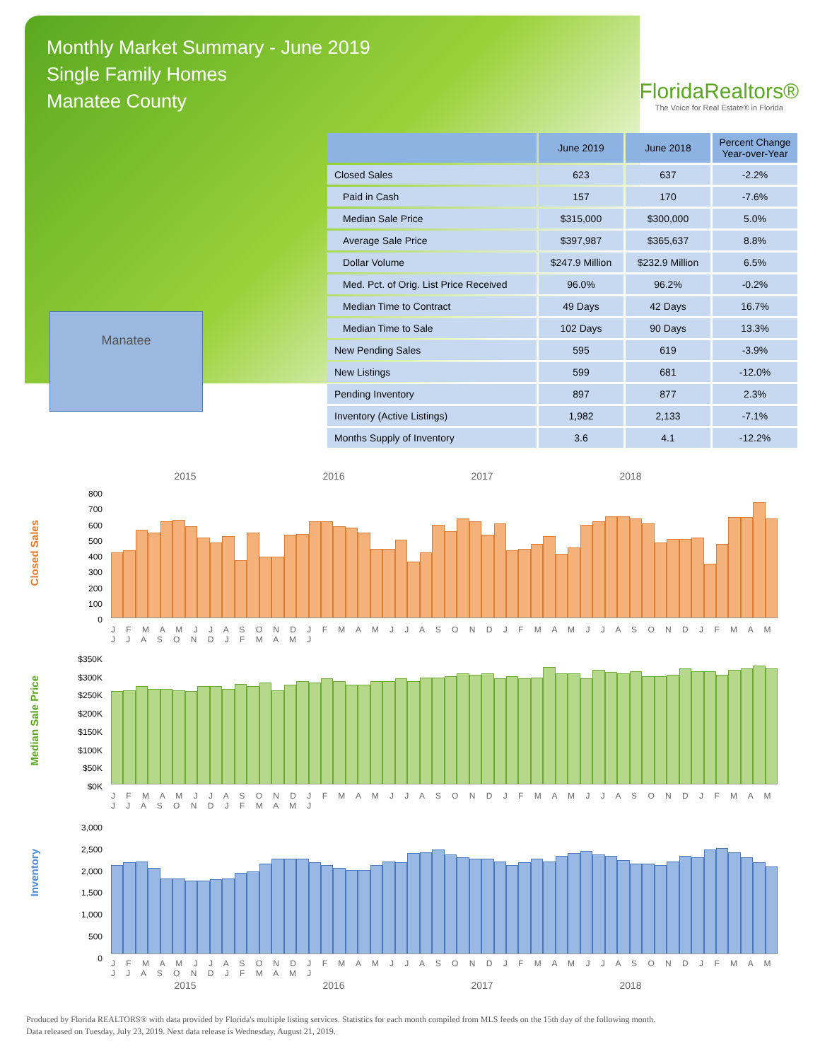Monthly Market Summary - June 2019
Single Family Homes
Manatee County
FloridaRealtors®
The Voice for Real Estate® in Florida
Manatee
| | June 2019 | June 2018 | Percent Change Year-over-Year |
| --- | --- | --- | --- |
| Closed Sales | 623 | 637 | -2.2% |
| Paid in Cash | 157 | 170 | -7.6% |
| Median Sale Price | $315,000 | $300,000 | 5.0% |
| Average Sale Price | $397,987 | $365,637 | 8.8% |
| Dollar Volume | $247.9 Million | $232.9 Million | 6.5% |
| Med. Pct. of Orig. List Price Received | 96.0% | 96.2% | -0.2% |
| Median Time to Contract | 49 Days | 42 Days | 16.7% |
| Median Time to Sale | 102 Days | 90 Days | 13.3% |
| New Pending Sales | 595 | 619 | -3.9% |
| New Listings | 599 | 681 | -12.0% |
| Pending Inventory | 897 | 877 | 2.3% |
| Inventory (Active Listings) | 1,982 | 2,133 | -7.1% |
| Months Supply of Inventory | 3.6 | 4.1 | -12.2% |
2015 2016 2017 2018
Closed Sales
800
700
600
500
400
300
200
100
0
J F M A M J J A S O N D J F M A M J J A S O N D J F M A M J J A S O N D J F M A M J J A S O N D J F M A M J
Median Sale Price
$350K
$300K
$250K
$200K
$150K
$100K
$50K
$0K
J F M A M J J A S O N D J F M A M J J A S O N D J F M A M J J A S O N D J F M A M J J A S O N D J F M A M J
Inventory
3,000
2,500
2,000
1,500
1,000
500
0
J F M A M J J A S O N D J F M A M J J A S O N D J F M A M J J A S O N D J F M A M J J A S O N D J F M A M J
2015 2016 2017 2018
Produced by Florida REALTORS® with data provided by Florida's multiple listing services. Statistics for each month compiled from MLS feeds on the 15th day of the following month.
Data released on Tuesday, July 23, 2019. Next data release is Wednesday, August 21, 2019.